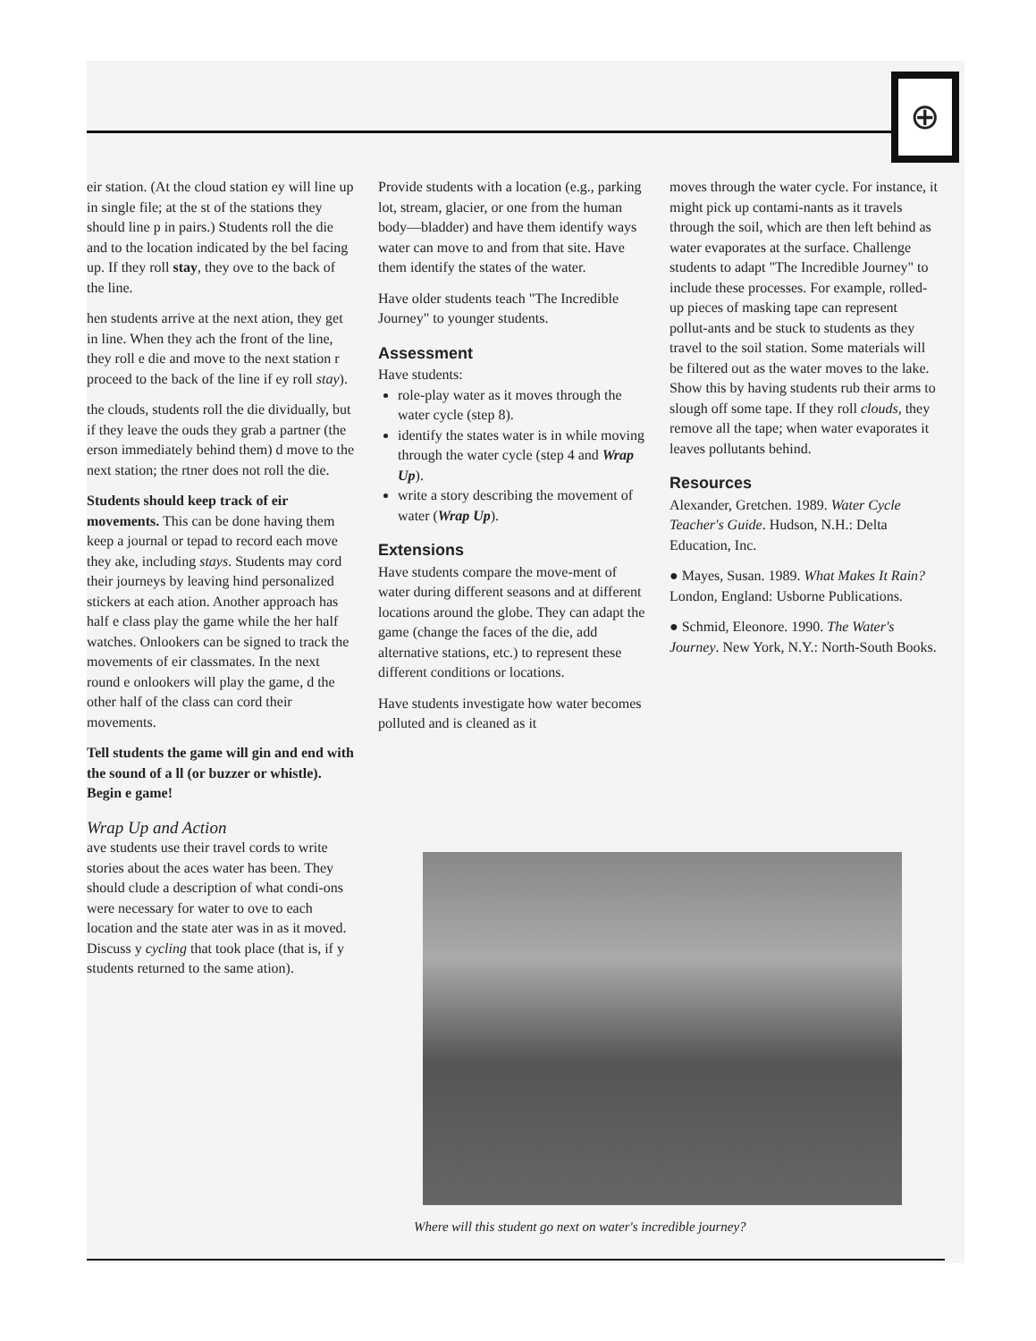⊕
eir station. (At the cloud station ey will line up in single file; at the st of the stations they should line p in pairs.) Students roll the die and to the location indicated by the bel facing up. If they roll stay, they ove to the back of the line.
hen students arrive at the next ation, they get in line. When they ach the front of the line, they roll e die and move to the next station r proceed to the back of the line if ey roll stay).
the clouds, students roll the die dividually, but if they leave the ouds they grab a partner (the erson immediately behind them) d move to the next station; the rtner does not roll the die.
Students should keep track of eir movements. This can be done having them keep a journal or tepad to record each move they ake, including stays. Students may cord their journeys by leaving hind personalized stickers at each ation. Another approach has half e class play the game while the her half watches. Onlookers can be signed to track the movements of eir classmates. In the next round e onlookers will play the game, d the other half of the class can cord their movements.
Tell students the game will gin and end with the sound of a ll (or buzzer or whistle). Begin e game!
Wrap Up and Action
ave students use their travel cords to write stories about the aces water has been. They should clude a description of what condi-ons were necessary for water to ove to each location and the state ater was in as it moved. Discuss y cycling that took place (that is, if y students returned to the same ation).
Provide students with a location (e.g., parking lot, stream, glacier, or one from the human body—bladder) and have them identify ways water can move to and from that site. Have them identify the states of the water.
Have older students teach "The Incredible Journey" to younger students.
Assessment
Have students:
role-play water as it moves through the water cycle (step 8).
identify the states water is in while moving through the water cycle (step 4 and Wrap Up).
write a story describing the movement of water (Wrap Up).
Extensions
Have students compare the move-ment of water during different seasons and at different locations around the globe. They can adapt the game (change the faces of the die, add alternative stations, etc.) to represent these different conditions or locations.
Have students investigate how water becomes polluted and is cleaned as it
moves through the water cycle. For instance, it might pick up contami-nants as it travels through the soil, which are then left behind as water evaporates at the surface. Challenge students to adapt "The Incredible Journey" to include these processes. For example, rolled-up pieces of masking tape can represent pollut-ants and be stuck to students as they travel to the soil station. Some materials will be filtered out as the water moves to the lake. Show this by having students rub their arms to slough off some tape. If they roll clouds, they remove all the tape; when water evaporates it leaves pollutants behind.
Resources
Alexander, Gretchen. 1989. Water Cycle Teacher's Guide. Hudson, N.H.: Delta Education, Inc.
● Mayes, Susan. 1989. What Makes It Rain? London, England: Usborne Publications.
● Schmid, Eleonore. 1990. The Water's Journey. New York, N.Y.: North-South Books.
Where will this student go next on water's incredible journey?